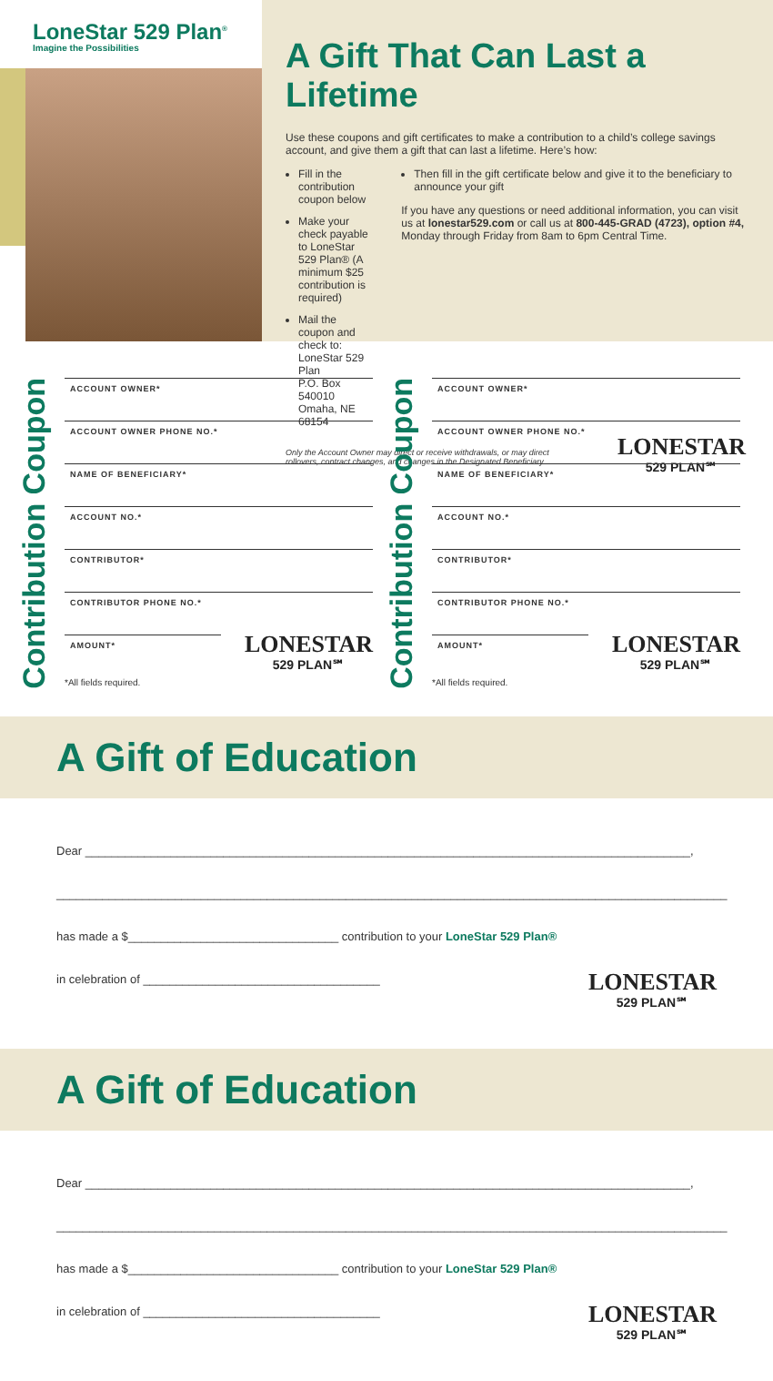LoneStar 529 Plan<sup>®</sup>
Imagine the Possibilities
A Gift That Can Last a Lifetime
Use these coupons and gift certificates to make a contribution to a child’s college savings account, and give them a gift that can last a lifetime. Here’s how:
Fill in the contribution coupon below
Make your check payable to LoneStar 529 Plan® (A minimum $25 contribution is required)
Mail the coupon and check to:
LoneStar 529 Plan
P.O. Box 540010
Omaha, NE 68154
Then fill in the gift certificate below and give it to the beneficiary to announce your gift
If you have any questions or need additional information, you can visit us at lonestar529.com or call us at 800-445-GRAD (4723), option #4, Monday through Friday from 8am to 6pm Central Time.
Only the Account Owner may direct or receive withdrawals, or may direct rollovers, contract changes, and changes in the Designated Beneficiary.
LONESTAR
529 PLAN℠
Contribution Coupon
ACCOUNT OWNER*
ACCOUNT OWNER PHONE NO.*
NAME OF BENEFICIARY*
ACCOUNT NO.*
CONTRIBUTOR*
CONTRIBUTOR PHONE NO.*
AMOUNT*
LONESTAR
529 PLAN℠
*All fields required.
Contribution Coupon
ACCOUNT OWNER*
ACCOUNT OWNER PHONE NO.*
NAME OF BENEFICIARY*
ACCOUNT NO.*
CONTRIBUTOR*
CONTRIBUTOR PHONE NO.*
AMOUNT*
LONESTAR
529 PLAN℠
*All fields required.
A Gift of Education
Dear ____________________________________________________________________________________________,
______________________________________________________________________________________________________
has made a $________________________________ contribution to your LoneStar 529 Plan®
in celebration of ____________________________________
LONESTAR
529 PLAN℠
A Gift of Education
Dear ____________________________________________________________________________________________,
______________________________________________________________________________________________________
has made a $________________________________ contribution to your LoneStar 529 Plan®
in celebration of ____________________________________
LONESTAR
529 PLAN℠